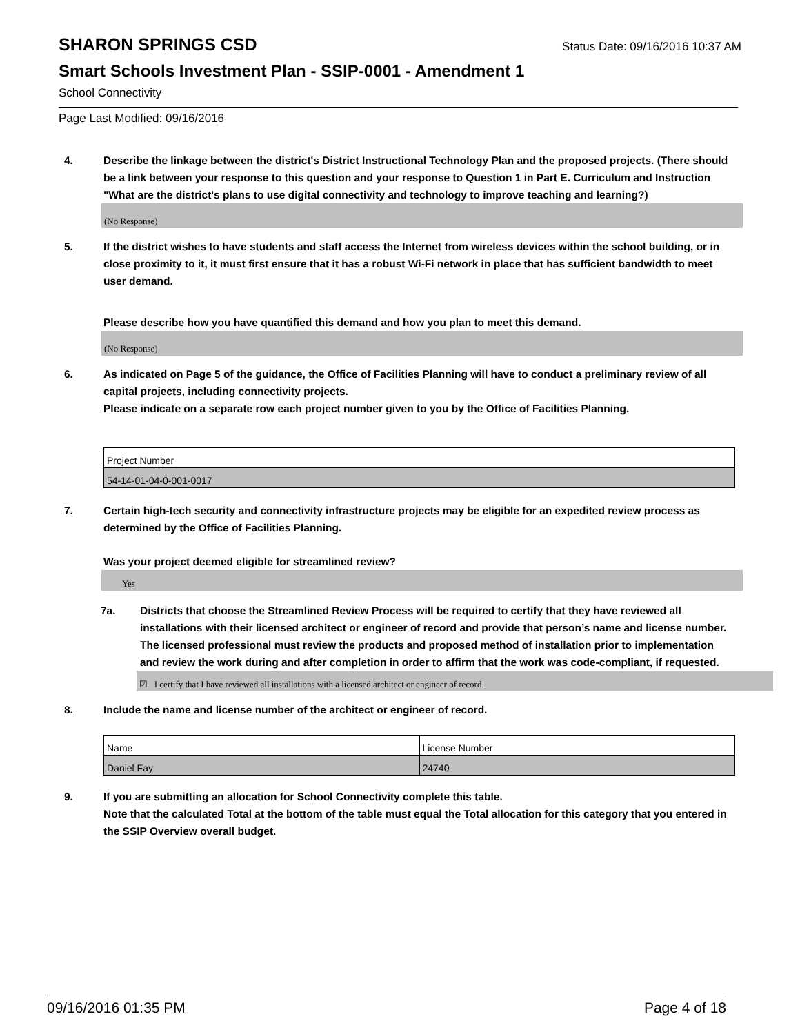SHARON SPRINGS CSD
Status Date: 09/16/2016 10:37 AM
Smart Schools Investment Plan - SSIP-0001 - Amendment 1
School Connectivity
Page Last Modified: 09/16/2016
4. Describe the linkage between the district's District Instructional Technology Plan and the proposed projects. (There should be a link between your response to this question and your response to Question 1 in Part E. Curriculum and Instruction "What are the district's plans to use digital connectivity and technology to improve teaching and learning?)
(No Response)
5. If the district wishes to have students and staff access the Internet from wireless devices within the school building, or in close proximity to it, it must first ensure that it has a robust Wi-Fi network in place that has sufficient bandwidth to meet user demand.
Please describe how you have quantified this demand and how you plan to meet this demand.
(No Response)
6. As indicated on Page 5 of the guidance, the Office of Facilities Planning will have to conduct a preliminary review of all capital projects, including connectivity projects.
Please indicate on a separate row each project number given to you by the Office of Facilities Planning.
| Project Number |
| 54-14-01-04-0-001-0017 |
7. Certain high-tech security and connectivity infrastructure projects may be eligible for an expedited review process as determined by the Office of Facilities Planning.
Was your project deemed eligible for streamlined review?
Yes
7a. Districts that choose the Streamlined Review Process will be required to certify that they have reviewed all installations with their licensed architect or engineer of record and provide that person’s name and license number. The licensed professional must review the products and proposed method of installation prior to implementation and review the work during and after completion in order to affirm that the work was code-compliant, if requested.
☑ I certify that I have reviewed all installations with a licensed architect or engineer of record.
8. Include the name and license number of the architect or engineer of record.
| Name | License Number |
| Daniel Fay | 24740 |
9. If you are submitting an allocation for School Connectivity complete this table.
Note that the calculated Total at the bottom of the table must equal the Total allocation for this category that you entered in the SSIP Overview overall budget.
09/16/2016 01:35 PM Page 4 of 18